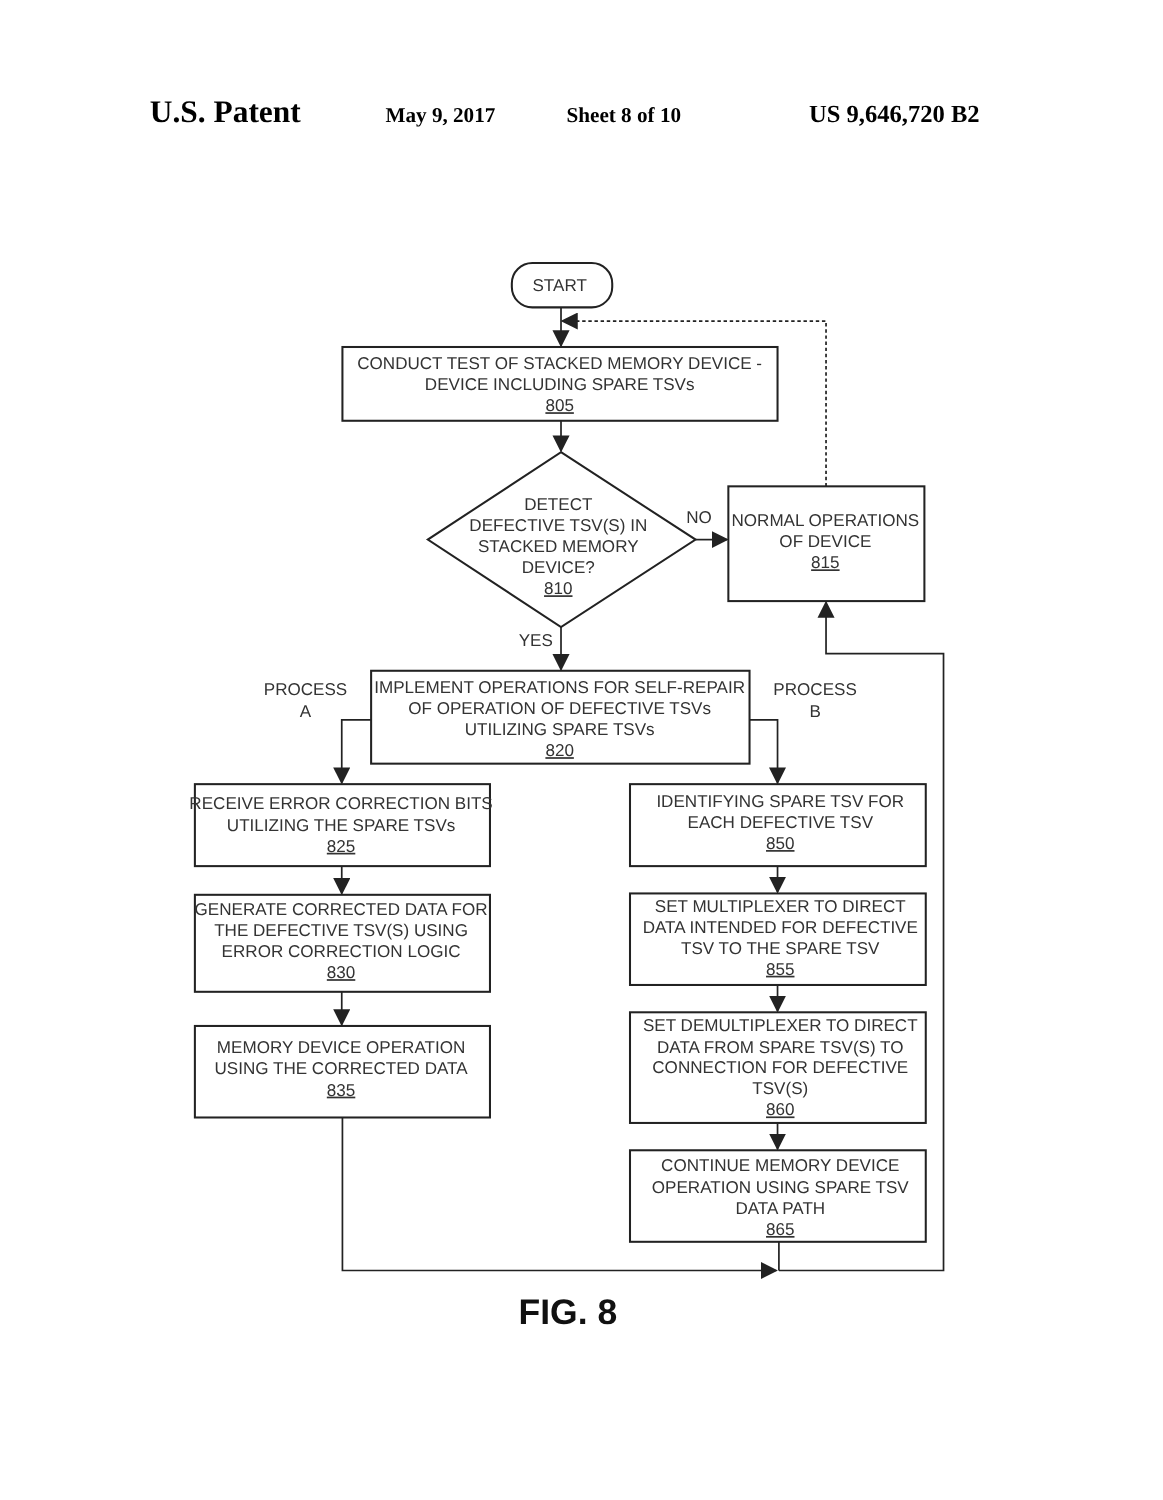U.S. Patent
May 9, 2017
Sheet 8 of 10
US 9,646,720 B2
START
CONDUCT TEST OF STACKED MEMORY DEVICE -
DEVICE INCLUDING SPARE TSVs
805
DETECT
DEFECTIVE TSV(S) IN
STACKED MEMORY
DEVICE?
810
NO
NORMAL OPERATIONS
OF DEVICE
815
YES
PROCESS
A
IMPLEMENT OPERATIONS FOR SELF-REPAIR
OF OPERATION OF DEFECTIVE TSVs
UTILIZING SPARE TSVs
820
PROCESS
B
RECEIVE ERROR CORRECTION BITS
UTILIZING THE SPARE TSVs
825
GENERATE CORRECTED DATA FOR
THE DEFECTIVE TSV(S) USING
ERROR CORRECTION LOGIC
830
MEMORY DEVICE OPERATION
USING THE CORRECTED DATA
835
IDENTIFYING SPARE TSV FOR
EACH DEFECTIVE TSV
850
SET MULTIPLEXER TO DIRECT
DATA INTENDED FOR DEFECTIVE
TSV TO THE SPARE TSV
855
SET DEMULTIPLEXER TO DIRECT
DATA FROM SPARE TSV(S) TO
CONNECTION FOR DEFECTIVE
TSV(S)
860
CONTINUE MEMORY DEVICE
OPERATION USING SPARE TSV
DATA PATH
865
FIG. 8